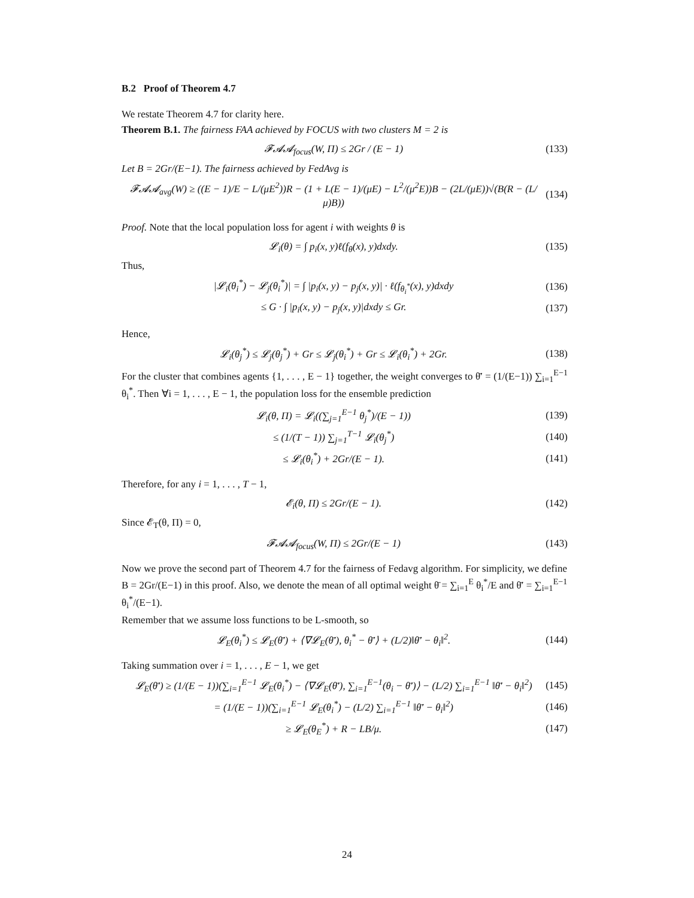B.2 Proof of Theorem 4.7
We restate Theorem 4.7 for clarity here.
Theorem B.1. The fairness FAA achieved by FOCUS with two clusters M = 2 is
𝓕𝓐𝓐<sub>focus</sub>(W, Π) ≤ 2Gr / (E − 1) (133)
Let B = 2Gr/(E−1). The fairness achieved by FedAvg is
𝓕𝓐𝓐<sub>avg</sub>(W) ≥ ((E − 1)/E − L/(μE<sup>2</sup>))R − (1 + L(E − 1)/(μE) − L<sup>2</sup>/(μ<sup>2</sup>E))B − (2L/(μE))√(B(R − (L/μ)B)) (134)
Proof. Note that the local population loss for agent i with weights θ is
𝓛<sub>i</sub>(θ) = ∫ p<sub>i</sub>(x, y)ℓ(f<sub>θ</sub>(x), y)dxdy. (135)
Thus,
|𝓛<sub>i</sub>(θ<sub>i</sub><sup>*</sup>) − 𝓛<sub>j</sub>(θ<sub>i</sub><sup>*</sup>)| = ∫ |p<sub>i</sub>(x, y) − p<sub>j</sub>(x, y)| · ℓ(f<sub>θ<sub>i</sub><sup>*</sup></sub>(x), y)dxdy (136)
≤ G · ∫ |p<sub>i</sub>(x, y) − p<sub>j</sub>(x, y)|dxdy ≤ Gr. (137)
Hence,
𝓛<sub>i</sub>(θ<sub>j</sub><sup>*</sup>) ≤ 𝓛<sub>j</sub>(θ<sub>j</sub><sup>*</sup>) + Gr ≤ 𝓛<sub>j</sub>(θ<sub>i</sub><sup>*</sup>) + Gr ≤ 𝓛<sub>i</sub>(θ<sub>i</sub><sup>*</sup>) + 2Gr. (138)
For the cluster that combines agents {1, . . . , E − 1} together, the weight converges to θ̄′ = (1/(E−1)) ∑<sub>i=1</sub><sup>E−1</sup> θ<sub>i</sub><sup>*</sup>. Then ∀i = 1, . . . , E − 1, the population loss for the ensemble prediction
𝓛<sub>i</sub>(θ, Π) = 𝓛<sub>i</sub>((∑<sub>j=1</sub><sup>E−1</sup> θ<sub>j</sub><sup>*</sup>)/(E − 1)) (139)
≤ (1/(T − 1)) ∑<sub>j=1</sub><sup>T−1</sup> 𝓛<sub>i</sub>(θ<sub>j</sub><sup>*</sup>) (140)
≤ 𝓛<sub>i</sub>(θ<sub>i</sub><sup>*</sup>) + 2Gr/(E − 1). (141)
Therefore, for any i = 1, . . . , T − 1,
𝓔<sub>i</sub>(θ, Π) ≤ 2Gr/(E − 1). (142)
Since 𝓔<sub>T</sub>(θ, Π) = 0,
𝓕𝓐𝓐<sub>focus</sub>(W, Π) ≤ 2Gr/(E − 1) (143)
Now we prove the second part of Theorem 4.7 for the fairness of Fedavg algorithm. For simplicity, we define B = 2Gr/(E−1) in this proof. Also, we denote the mean of all optimal weight θ̄ = ∑<sub>i=1</sub><sup>E</sup> θ<sub>i</sub><sup>*</sup>/E and θ̄′ = ∑<sub>i=1</sub><sup>E−1</sup> θ<sub>i</sub><sup>*</sup>/(E−1).
Remember that we assume loss functions to be L-smooth, so
𝓛<sub>E</sub>(θ<sub>i</sub><sup>*</sup>) ≤ 𝓛<sub>E</sub>(θ̄′) + ⟨∇𝓛<sub>E</sub>(θ̄′), θ<sub>i</sub><sup>*</sup> − θ̄′⟩ + (L/2)‖θ̄′ − θ<sub>i</sub>‖<sup>2</sup>. (144)
Taking summation over i = 1, . . . , E − 1, we get
𝓛<sub>E</sub>(θ̄′) ≥ (1/(E − 1))(∑<sub>i=1</sub><sup>E−1</sup> 𝓛<sub>E</sub>(θ<sub>i</sub><sup>*</sup>) − ⟨∇𝓛<sub>E</sub>(θ̄′), ∑<sub>i=1</sub><sup>E−1</sup>(θ<sub>i</sub> − θ̄′)⟩ − (L/2) ∑<sub>i=1</sub><sup>E−1</sup> ‖θ̄′ − θ<sub>i</sub>‖<sup>2</sup>) (145)
= (1/(E − 1))(∑<sub>i=1</sub><sup>E−1</sup> 𝓛<sub>E</sub>(θ<sub>i</sub><sup>*</sup>) − (L/2) ∑<sub>i=1</sub><sup>E−1</sup> ‖θ̄′ − θ<sub>i</sub>‖<sup>2</sup>) (146)
≥ 𝓛<sub>E</sub>(θ<sub>E</sub><sup>*</sup>) + R − LB/μ. (147)
24